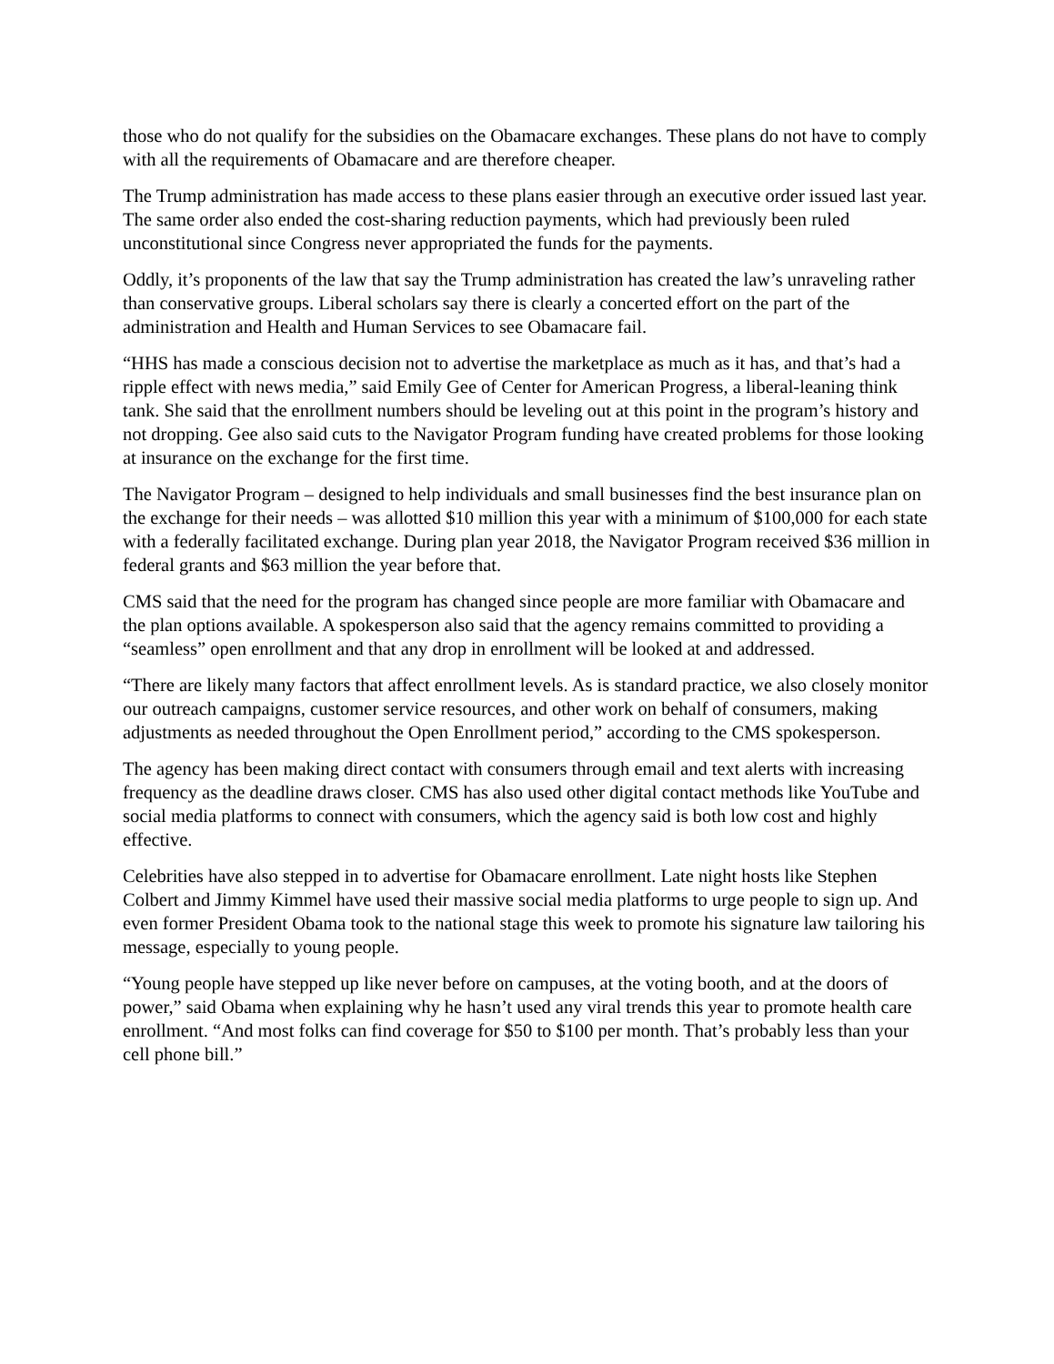those who do not qualify for the subsidies on the Obamacare exchanges. These plans do not have to comply with all the requirements of Obamacare and are therefore cheaper.
The Trump administration has made access to these plans easier through an executive order issued last year. The same order also ended the cost-sharing reduction payments, which had previously been ruled unconstitutional since Congress never appropriated the funds for the payments.
Oddly, it’s proponents of the law that say the Trump administration has created the law’s unraveling rather than conservative groups. Liberal scholars say there is clearly a concerted effort on the part of the administration and Health and Human Services to see Obamacare fail.
“HHS has made a conscious decision not to advertise the marketplace as much as it has, and that’s had a ripple effect with news media,” said Emily Gee of Center for American Progress, a liberal-leaning think tank. She said that the enrollment numbers should be leveling out at this point in the program’s history and not dropping. Gee also said cuts to the Navigator Program funding have created problems for those looking at insurance on the exchange for the first time.
The Navigator Program – designed to help individuals and small businesses find the best insurance plan on the exchange for their needs – was allotted $10 million this year with a minimum of $100,000 for each state with a federally facilitated exchange. During plan year 2018, the Navigator Program received $36 million in federal grants and $63 million the year before that.
CMS said that the need for the program has changed since people are more familiar with Obamacare and the plan options available. A spokesperson also said that the agency remains committed to providing a “seamless” open enrollment and that any drop in enrollment will be looked at and addressed.
“There are likely many factors that affect enrollment levels. As is standard practice, we also closely monitor our outreach campaigns, customer service resources, and other work on behalf of consumers, making adjustments as needed throughout the Open Enrollment period,” according to the CMS spokesperson.
The agency has been making direct contact with consumers through email and text alerts with increasing frequency as the deadline draws closer. CMS has also used other digital contact methods like YouTube and social media platforms to connect with consumers, which the agency said is both low cost and highly effective.
Celebrities have also stepped in to advertise for Obamacare enrollment. Late night hosts like Stephen Colbert and Jimmy Kimmel have used their massive social media platforms to urge people to sign up. And even former President Obama took to the national stage this week to promote his signature law tailoring his message, especially to young people.
“Young people have stepped up like never before on campuses, at the voting booth, and at the doors of power,” said Obama when explaining why he hasn’t used any viral trends this year to promote health care enrollment. “And most folks can find coverage for $50 to $100 per month. That’s probably less than your cell phone bill.”